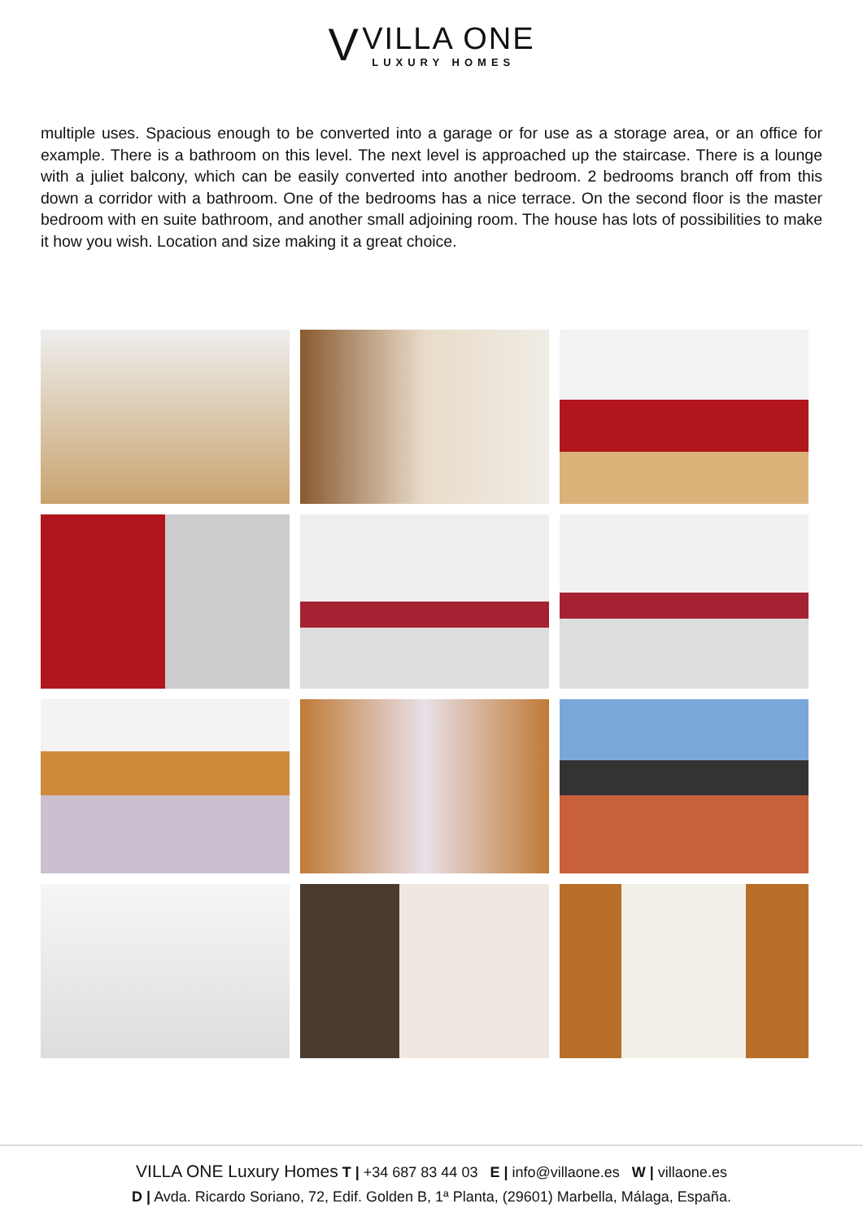V
VILLA ONE
LUXURY HOMES
multiple uses. Spacious enough to be converted into a garage or for use as a storage area, or an office for example. There is a bathroom on this level. The next level is approached up the staircase. There is a lounge with a juliet balcony, which can be easily converted into another bedroom. 2 bedrooms branch off from this down a corridor with a bathroom. One of the bedrooms has a nice terrace. On the second floor is the master bedroom with en suite bathroom, and another small adjoining room. The house has lots of possibilities to make it how you wish. Location and size making it a great choice.
VILLA ONE Luxury Homes T | +34 687 83 44 03 E | info@villaone.es W | villaone.es
D | Avda. Ricardo Soriano, 72, Edif. Golden B, 1ª Planta, (29601) Marbella, Málaga, España.